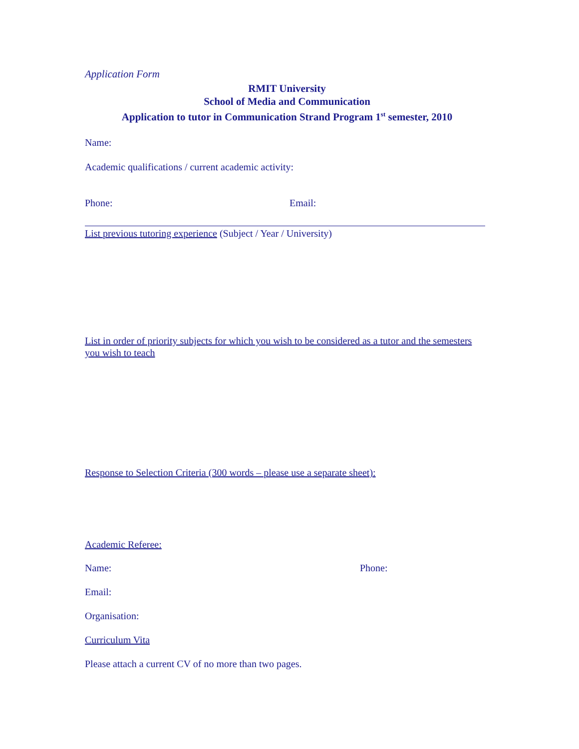Application Form
RMIT University
School of Media and Communication
Application to tutor in Communication Strand Program 1<sup>st</sup> semester, 2010
Name:
Academic qualifications / current academic activity:
Phone: Email:
List previous tutoring experience (Subject / Year / University)
List in order of priority subjects for which you wish to be considered as a tutor and the semesters you wish to teach
Response to Selection Criteria (300 words – please use a separate sheet):
Academic Referee:
Name: Phone:
Email:
Organisation:
Curriculum Vita
Please attach a current CV of no more than two pages.